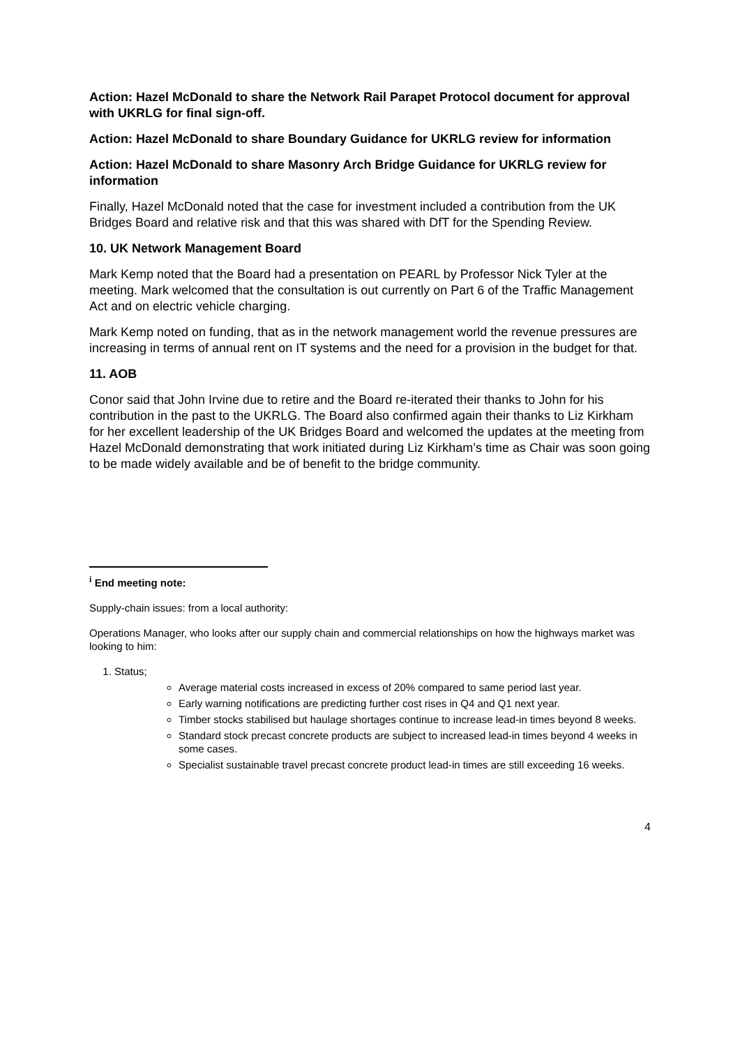Action: Hazel McDonald to share the Network Rail Parapet Protocol document for approval with UKRLG for final sign-off.
Action: Hazel McDonald to share Boundary Guidance for UKRLG review for information
Action: Hazel McDonald to share Masonry Arch Bridge Guidance for UKRLG review for information
Finally, Hazel McDonald noted that the case for investment included a contribution from the UK Bridges Board and relative risk and that this was shared with DfT for the Spending Review.
10. UK Network Management Board
Mark Kemp noted that the Board had a presentation on PEARL by Professor Nick Tyler at the meeting. Mark welcomed that the consultation is out currently on Part 6 of the Traffic Management Act and on electric vehicle charging.
Mark Kemp noted on funding, that as in the network management world the revenue pressures are increasing in terms of annual rent on IT systems and the need for a provision in the budget for that.
11. AOB
Conor said that John Irvine due to retire and the Board re-iterated their thanks to John for his contribution in the past to the UKRLG. The Board also confirmed again their thanks to Liz Kirkham for her excellent leadership of the UK Bridges Board and welcomed the updates at the meeting from Hazel McDonald demonstrating that work initiated during Liz Kirkham’s time as Chair was soon going to be made widely available and be of benefit to the bridge community.
<sup>i</sup> End meeting note:
Supply-chain issues: from a local authority:
Operations Manager, who looks after our supply chain and commercial relationships on how the highways market was looking to him:
1. Status;
Average material costs increased in excess of 20% compared to same period last year.
Early warning notifications are predicting further cost rises in Q4 and Q1 next year.
Timber stocks stabilised but haulage shortages continue to increase lead-in times beyond 8 weeks.
Standard stock precast concrete products are subject to increased lead-in times beyond 4 weeks in some cases.
Specialist sustainable travel precast concrete product lead-in times are still exceeding 16 weeks.
4